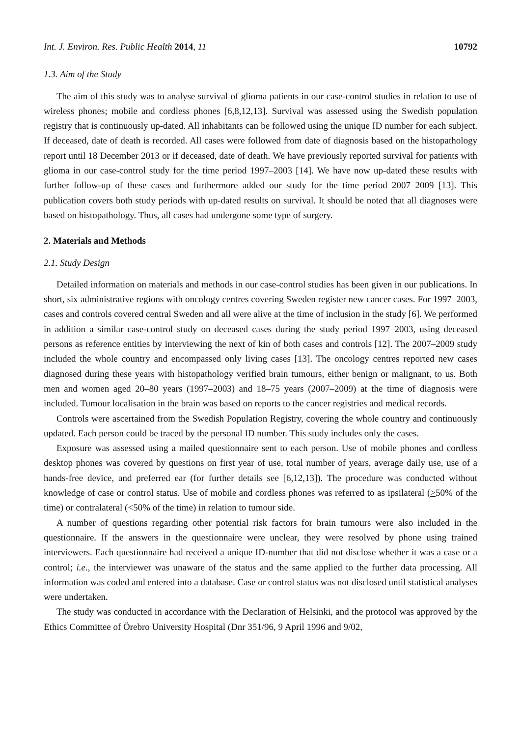Int. J. Environ. Res. Public Health 2014, 11 10792
1.3. Aim of the Study
The aim of this study was to analyse survival of glioma patients in our case-control studies in relation to use of wireless phones; mobile and cordless phones [6,8,12,13]. Survival was assessed using the Swedish population registry that is continuously up-dated. All inhabitants can be followed using the unique ID number for each subject. If deceased, date of death is recorded. All cases were followed from date of diagnosis based on the histopathology report until 18 December 2013 or if deceased, date of death. We have previously reported survival for patients with glioma in our case-control study for the time period 1997–2003 [14]. We have now up-dated these results with further follow-up of these cases and furthermore added our study for the time period 2007–2009 [13]. This publication covers both study periods with up-dated results on survival. It should be noted that all diagnoses were based on histopathology. Thus, all cases had undergone some type of surgery.
2. Materials and Methods
2.1. Study Design
Detailed information on materials and methods in our case-control studies has been given in our publications. In short, six administrative regions with oncology centres covering Sweden register new cancer cases. For 1997–2003, cases and controls covered central Sweden and all were alive at the time of inclusion in the study [6]. We performed in addition a similar case-control study on deceased cases during the study period 1997–2003, using deceased persons as reference entities by interviewing the next of kin of both cases and controls [12]. The 2007–2009 study included the whole country and encompassed only living cases [13]. The oncology centres reported new cases diagnosed during these years with histopathology verified brain tumours, either benign or malignant, to us. Both men and women aged 20–80 years (1997–2003) and 18–75 years (2007–2009) at the time of diagnosis were included. Tumour localisation in the brain was based on reports to the cancer registries and medical records.
Controls were ascertained from the Swedish Population Registry, covering the whole country and continuously updated. Each person could be traced by the personal ID number. This study includes only the cases.
Exposure was assessed using a mailed questionnaire sent to each person. Use of mobile phones and cordless desktop phones was covered by questions on first year of use, total number of years, average daily use, use of a hands-free device, and preferred ear (for further details see [6,12,13]). The procedure was conducted without knowledge of case or control status. Use of mobile and cordless phones was referred to as ipsilateral (>50% of the time) or contralateral (<50% of the time) in relation to tumour side.
A number of questions regarding other potential risk factors for brain tumours were also included in the questionnaire. If the answers in the questionnaire were unclear, they were resolved by phone using trained interviewers. Each questionnaire had received a unique ID-number that did not disclose whether it was a case or a control; i.e., the interviewer was unaware of the status and the same applied to the further data processing. All information was coded and entered into a database. Case or control status was not disclosed until statistical analyses were undertaken.
The study was conducted in accordance with the Declaration of Helsinki, and the protocol was approved by the Ethics Committee of Örebro University Hospital (Dnr 351/96, 9 April 1996 and 9/02,